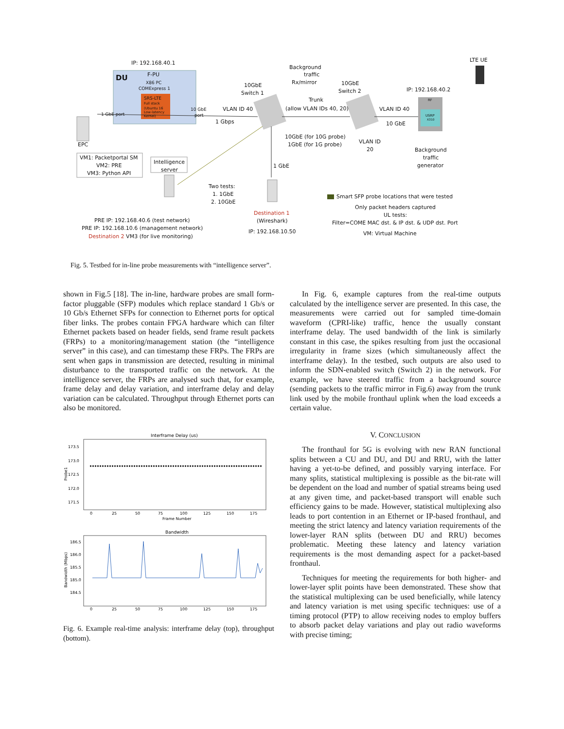IP: 192.168.40.1
DU
F-PU
X86 PC
COMExpress 1
SRS-LTE
Full stack
(Ubuntu 16
Low-latency
Kernel)
1 GbE port
10 GbE
port
EPC
VLAN ID 40
1 Gbps
10GbE
Switch 1
Background
traffic
Rx/mirror
Trunk
(allow VLAN IDs 40, 20)
10GbE
Switch 2
VLAN ID 40
10 GbE
IP: 192.168.40.2
RF
USRP
X310
LTE UE
10GbE (for 10G probe)
1GbE (for 1G probe)
VLAN ID
20
Background
traffic
generator
VM1: Packetportal SM
VM2: PRE
VM3: Python API
Intelligence
server
1 GbE
Two tests:
1. 1GbE
2. 10GbE
Smart SFP probe locations that were tested
Only packet headers captured
UL tests:
Filter=COME MAC dst. & IP dst. & UDP dst. Port
VM: Virtual Machine
Destination 1
(Wireshark)
IP: 192.168.10.50
PRE IP: 192.168.40.6 (test network)
PRE IP: 192.168.10.6 (management network)
Destination 2 VM3 (for live monitoring)
Fig. 5. Testbed for in-line probe measurements with “intelligence server”.
shown in Fig.5 [18]. The in-line, hardware probes are small form-factor pluggable (SFP) modules which replace standard 1 Gb/s or 10 Gb/s Ethernet SFPs for connection to Ethernet ports for optical fiber links. The probes contain FPGA hardware which can filter Ethernet packets based on header fields, send frame result packets (FRPs) to a monitoring/management station (the “intelligence server” in this case), and can timestamp these FRPs. The FRPs are sent when gaps in transmission are detected, resulting in minimal disturbance to the transported traffic on the network. At the intelligence server, the FRPs are analysed such that, for example, frame delay and delay variation, and interframe delay and delay variation can be calculated. Throughput through Ethernet ports can also be monitored.
Interframe Delay (us)
173.5
173.0
172.5
172.0
171.5
Probe1
0
25
50
75
100
125
150
175
Frame Number
Bandwidth
186.5
186.0
185.5
185.0
184.5
Bandwidth (Mbps)
0
25
50
75
100
125
150
175
Fig. 6. Example real-time analysis: interframe delay (top), throughput (bottom).
In Fig. 6, example captures from the real-time outputs calculated by the intelligence server are presented. In this case, the measurements were carried out for sampled time-domain waveform (CPRI-like) traffic, hence the usually constant interframe delay. The used bandwidth of the link is similarly constant in this case, the spikes resulting from just the occasional irregularity in frame sizes (which simultaneously affect the interframe delay). In the testbed, such outputs are also used to inform the SDN-enabled switch (Switch 2) in the network. For example, we have steered traffic from a background source (sending packets to the traffic mirror in Fig.6) away from the trunk link used by the mobile fronthaul uplink when the load exceeds a certain value.
V. CONCLUSION
The fronthaul for 5G is evolving with new RAN functional splits between a CU and DU, and DU and RRU, with the latter having a yet-to-be defined, and possibly varying interface. For many splits, statistical multiplexing is possible as the bit-rate will be dependent on the load and number of spatial streams being used at any given time, and packet-based transport will enable such efficiency gains to be made. However, statistical multiplexing also leads to port contention in an Ethernet or IP-based fronthaul, and meeting the strict latency and latency variation requirements of the lower-layer RAN splits (between DU and RRU) becomes problematic. Meeting these latency and latency variation requirements is the most demanding aspect for a packet-based fronthaul.
Techniques for meeting the requirements for both higher- and lower-layer split points have been demonstrated. These show that the statistical multiplexing can be used beneficially, while latency and latency variation is met using specific techniques: use of a timing protocol (PTP) to allow receiving nodes to employ buffers to absorb packet delay variations and play out radio waveforms with precise timing;